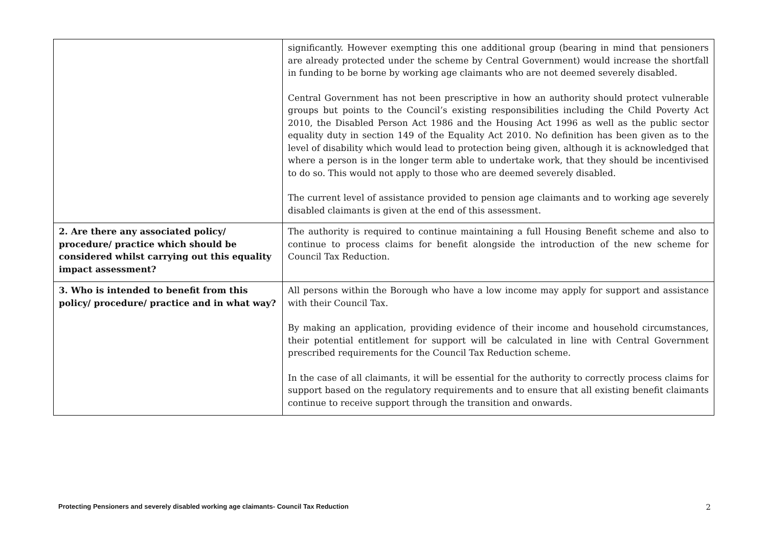| | significantly. However exempting this one additional group (bearing in mind that pensioners are already protected under the scheme by Central Government) would increase the shortfall in funding to be borne by working age claimants who are not deemed severely disabled. Central Government has not been prescriptive in how an authority should protect vulnerable groups but points to the Council’s existing responsibilities including the Child Poverty Act 2010, the Disabled Person Act 1986 and the Housing Act 1996 as well as the public sector equality duty in section 149 of the Equality Act 2010. No definition has been given as to the level of disability which would lead to protection being given, although it is acknowledged that where a person is in the longer term able to undertake work, that they should be incentivised to do so. This would not apply to those who are deemed severely disabled. The current level of assistance provided to pension age claimants and to working age severely disabled claimants is given at the end of this assessment. |
| 2. Are there any associated policy/ procedure/ practice which should be considered whilst carrying out this equality impact assessment? | The authority is required to continue maintaining a full Housing Benefit scheme and also to continue to process claims for benefit alongside the introduction of the new scheme for Council Tax Reduction. |
| 3. Who is intended to benefit from this policy/ procedure/ practice and in what way? | All persons within the Borough who have a low income may apply for support and assistance with their Council Tax. By making an application, providing evidence of their income and household circumstances, their potential entitlement for support will be calculated in line with Central Government prescribed requirements for the Council Tax Reduction scheme. In the case of all claimants, it will be essential for the authority to correctly process claims for support based on the regulatory requirements and to ensure that all existing benefit claimants continue to receive support through the transition and onwards. |
Protecting Pensioners and severely disabled working age claimants- Council Tax Reduction 2